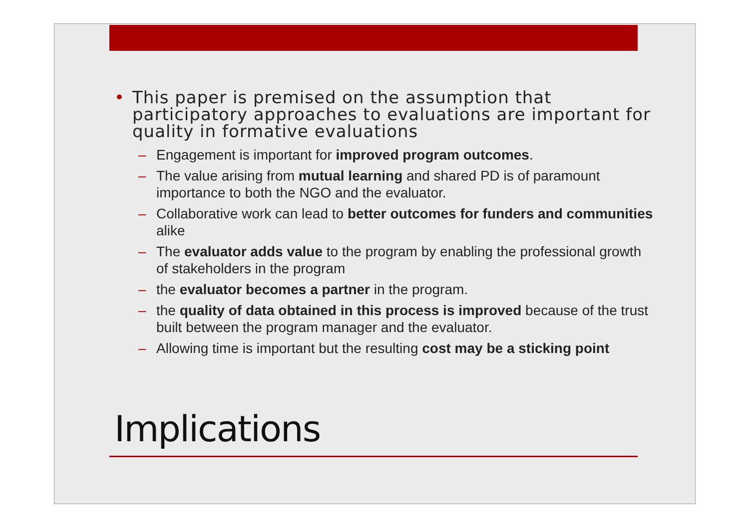• This paper is premised on the assumption that participatory approaches to evaluations are important for quality in formative evaluations
– Engagement is important for improved program outcomes.
– The value arising from mutual learning and shared PD is of paramount importance to both the NGO and the evaluator.
– Collaborative work can lead to better outcomes for funders and communities alike
– The evaluator adds value to the program by enabling the professional growth of stakeholders in the program
– the evaluator becomes a partner in the program.
– the quality of data obtained in this process is improved because of the trust built between the program manager and the evaluator.
– Allowing time is important but the resulting cost may be a sticking point
Implications